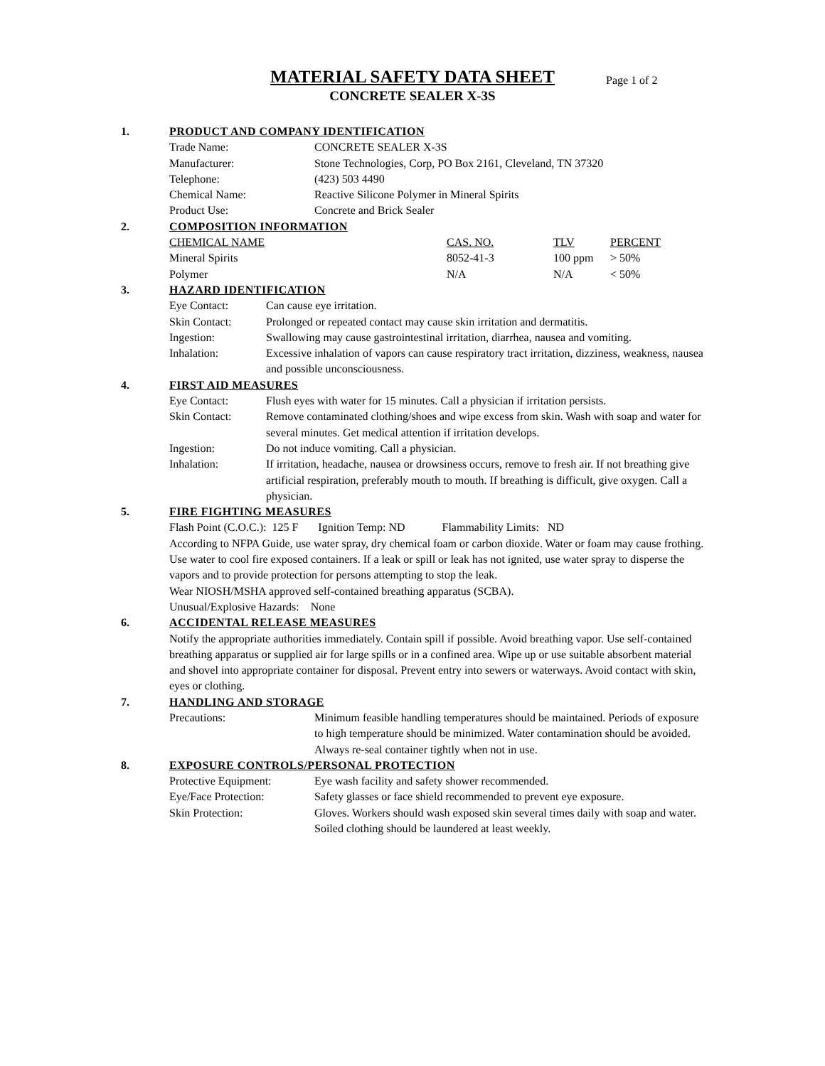MATERIAL SAFETY DATA SHEET
Page 1 of 2
CONCRETE SEALER X-3S
1. PRODUCT AND COMPANY IDENTIFICATION
| Trade Name: | CONCRETE SEALER X-3S |
| Manufacturer: | Stone Technologies, Corp, PO Box 2161, Cleveland, TN 37320 |
| Telephone: | (423) 503 4490 |
| Chemical Name: | Reactive Silicone Polymer in Mineral Spirits |
| Product Use: | Concrete and Brick Sealer |
2. COMPOSITION INFORMATION
| CHEMICAL NAME | CAS. NO. | TLV | PERCENT |
| --- | --- | --- | --- |
| Mineral Spirits | 8052-41-3 | 100 ppm | > 50% |
| Polymer | N/A | N/A | < 50% |
3. HAZARD IDENTIFICATION
| Eye Contact: | Can cause eye irritation. |
| Skin Contact: | Prolonged or repeated contact may cause skin irritation and dermatitis. |
| Ingestion: | Swallowing may cause gastrointestinal irritation, diarrhea, nausea and vomiting. |
| Inhalation: | Excessive inhalation of vapors can cause respiratory tract irritation, dizziness, weakness, nausea and possible unconsciousness. |
4. FIRST AID MEASURES
| Eye Contact: | Flush eyes with water for 15 minutes. Call a physician if irritation persists. |
| Skin Contact: | Remove contaminated clothing/shoes and wipe excess from skin. Wash with soap and water for several minutes. Get medical attention if irritation develops. |
| Ingestion: | Do not induce vomiting. Call a physician. |
| Inhalation: | If irritation, headache, nausea or drowsiness occurs, remove to fresh air. If not breathing give artificial respiration, preferably mouth to mouth. If breathing is difficult, give oxygen. Call a physician. |
5. FIRE FIGHTING MEASURES
Flash Point (C.O.C.): 125 F Ignition Temp: ND Flammability Limits: ND
According to NFPA Guide, use water spray, dry chemical foam or carbon dioxide. Water or foam may cause frothing. Use water to cool fire exposed containers. If a leak or spill or leak has not ignited, use water spray to disperse the vapors and to provide protection for persons attempting to stop the leak.
Wear NIOSH/MSHA approved self-contained breathing apparatus (SCBA).
Unusual/Explosive Hazards: None
6. ACCIDENTAL RELEASE MEASURES
Notify the appropriate authorities immediately. Contain spill if possible. Avoid breathing vapor. Use self-contained breathing apparatus or supplied air for large spills or in a confined area. Wipe up or use suitable absorbent material and shovel into appropriate container for disposal. Prevent entry into sewers or waterways. Avoid contact with skin, eyes or clothing.
7. HANDLING AND STORAGE
| Precautions: | Minimum feasible handling temperatures should be maintained. Periods of exposure to high temperature should be minimized. Water contamination should be avoided. Always re-seal container tightly when not in use. |
8. EXPOSURE CONTROLS/PERSONAL PROTECTION
| Protective Equipment: | Eye wash facility and safety shower recommended. |
| Eye/Face Protection: | Safety glasses or face shield recommended to prevent eye exposure. |
| Skin Protection: | Gloves. Workers should wash exposed skin several times daily with soap and water. Soiled clothing should be laundered at least weekly. |